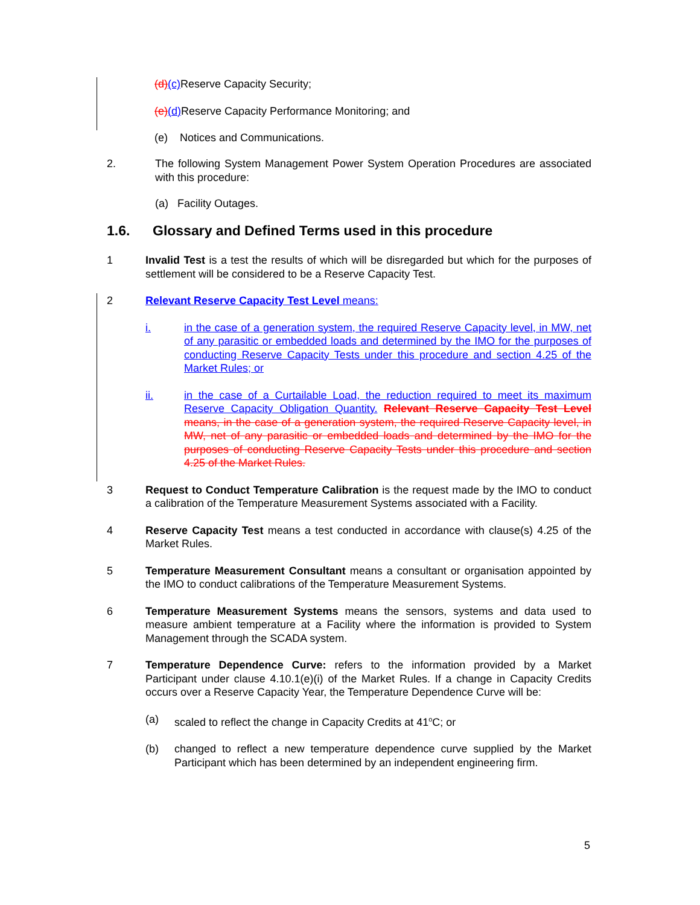(d)(c) Reserve Capacity Security;
(e)(d) Reserve Capacity Performance Monitoring; and
(e) Notices and Communications.
2. The following System Management Power System Operation Procedures are associated with this procedure:
(a) Facility Outages.
1.6. Glossary and Defined Terms used in this procedure
1 Invalid Test is a test the results of which will be disregarded but which for the purposes of settlement will be considered to be a Reserve Capacity Test.
2 Relevant Reserve Capacity Test Level means:
i. in the case of a generation system, the required Reserve Capacity level, in MW, net of any parasitic or embedded loads and determined by the IMO for the purposes of conducting Reserve Capacity Tests under this procedure and section 4.25 of the Market Rules; or
ii. in the case of a Curtailable Load, the reduction required to meet its maximum Reserve Capacity Obligation Quantity. Relevant Reserve Capacity Test Level means, in the case of a generation system, the required Reserve Capacity level, in MW, net of any parasitic or embedded loads and determined by the IMO for the purposes of conducting Reserve Capacity Tests under this procedure and section 4.25 of the Market Rules.
3 Request to Conduct Temperature Calibration is the request made by the IMO to conduct a calibration of the Temperature Measurement Systems associated with a Facility.
4 Reserve Capacity Test means a test conducted in accordance with clause(s) 4.25 of the Market Rules.
5 Temperature Measurement Consultant means a consultant or organisation appointed by the IMO to conduct calibrations of the Temperature Measurement Systems.
6 Temperature Measurement Systems means the sensors, systems and data used to measure ambient temperature at a Facility where the information is provided to System Management through the SCADA system.
7 Temperature Dependence Curve: refers to the information provided by a Market Participant under clause 4.10.1(e)(i) of the Market Rules. If a change in Capacity Credits occurs over a Reserve Capacity Year, the Temperature Dependence Curve will be:
(a) scaled to reflect the change in Capacity Credits at 41<sup>o</sup>C; or
(b) changed to reflect a new temperature dependence curve supplied by the Market Participant which has been determined by an independent engineering firm.
5